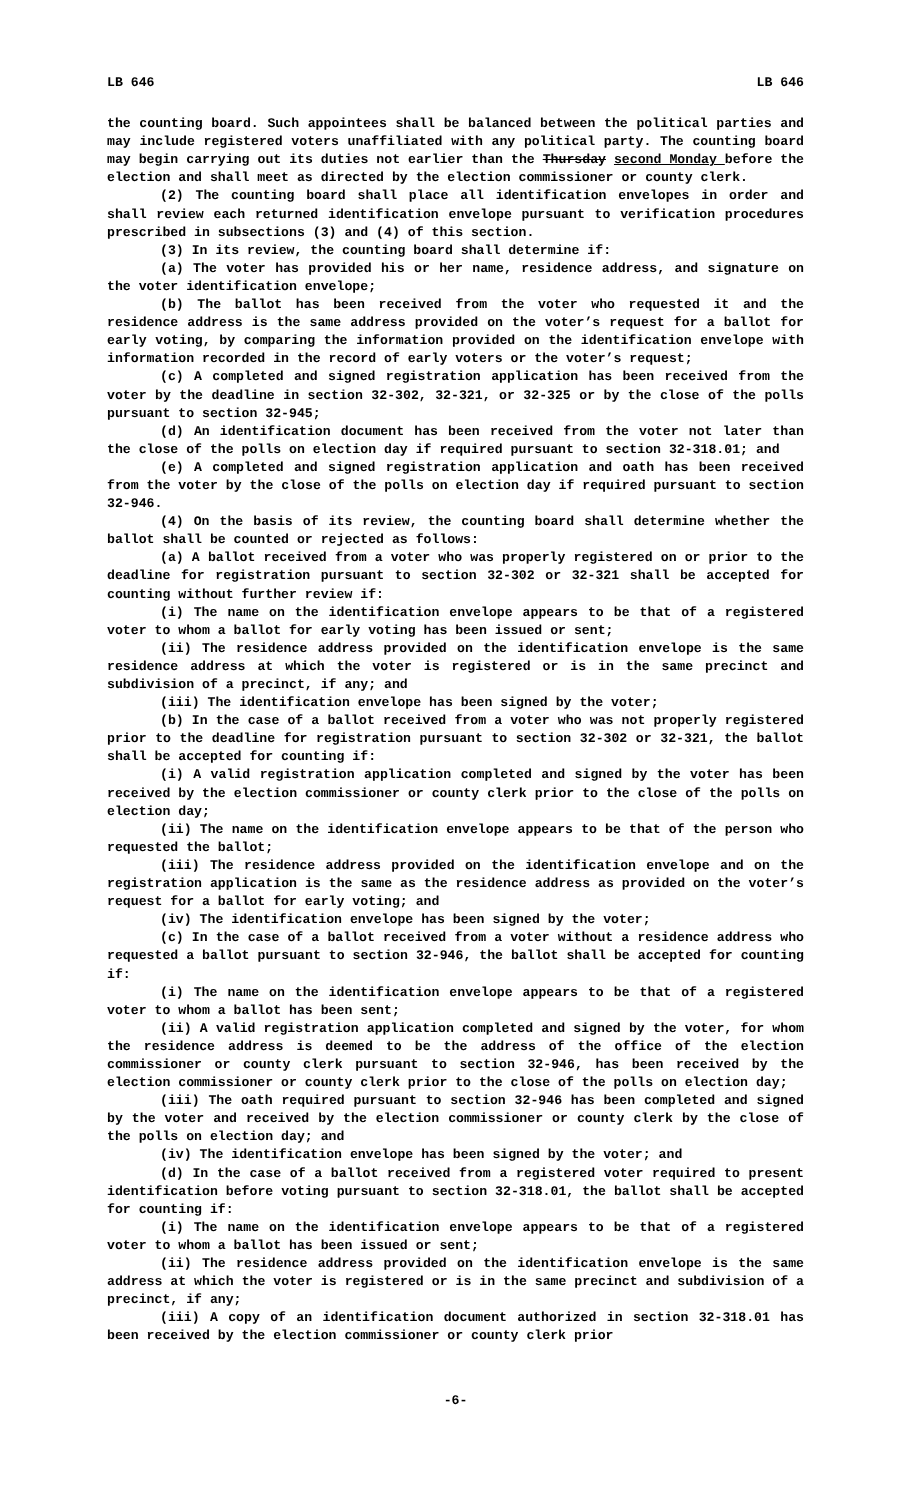LB 646 LB 646
the counting board. Such appointees shall be balanced between the political parties and may include registered voters unaffiliated with any political party. The counting board may begin carrying out its duties not earlier than the Thursday second Monday before the election and shall meet as directed by the election commissioner or county clerk.
(2) The counting board shall place all identification envelopes in order and shall review each returned identification envelope pursuant to verification procedures prescribed in subsections (3) and (4) of this section.
(3) In its review, the counting board shall determine if:
(a) The voter has provided his or her name, residence address, and signature on the voter identification envelope;
(b) The ballot has been received from the voter who requested it and the residence address is the same address provided on the voter’s request for a ballot for early voting, by comparing the information provided on the identification envelope with information recorded in the record of early voters or the voter’s request;
(c) A completed and signed registration application has been received from the voter by the deadline in section 32-302, 32-321, or 32-325 or by the close of the polls pursuant to section 32-945;
(d) An identification document has been received from the voter not later than the close of the polls on election day if required pursuant to section 32-318.01; and
(e) A completed and signed registration application and oath has been received from the voter by the close of the polls on election day if required pursuant to section 32-946.
(4) On the basis of its review, the counting board shall determine whether the ballot shall be counted or rejected as follows:
(a) A ballot received from a voter who was properly registered on or prior to the deadline for registration pursuant to section 32-302 or 32-321 shall be accepted for counting without further review if:
(i) The name on the identification envelope appears to be that of a registered voter to whom a ballot for early voting has been issued or sent;
(ii) The residence address provided on the identification envelope is the same residence address at which the voter is registered or is in the same precinct and subdivision of a precinct, if any; and
(iii) The identification envelope has been signed by the voter;
(b) In the case of a ballot received from a voter who was not properly registered prior to the deadline for registration pursuant to section 32-302 or 32-321, the ballot shall be accepted for counting if:
(i) A valid registration application completed and signed by the voter has been received by the election commissioner or county clerk prior to the close of the polls on election day;
(ii) The name on the identification envelope appears to be that of the person who requested the ballot;
(iii) The residence address provided on the identification envelope and on the registration application is the same as the residence address as provided on the voter’s request for a ballot for early voting; and
(iv) The identification envelope has been signed by the voter;
(c) In the case of a ballot received from a voter without a residence address who requested a ballot pursuant to section 32-946, the ballot shall be accepted for counting if:
(i) The name on the identification envelope appears to be that of a registered voter to whom a ballot has been sent;
(ii) A valid registration application completed and signed by the voter, for whom the residence address is deemed to be the address of the office of the election commissioner or county clerk pursuant to section 32-946, has been received by the election commissioner or county clerk prior to the close of the polls on election day;
(iii) The oath required pursuant to section 32-946 has been completed and signed by the voter and received by the election commissioner or county clerk by the close of the polls on election day; and
(iv) The identification envelope has been signed by the voter; and
(d) In the case of a ballot received from a registered voter required to present identification before voting pursuant to section 32-318.01, the ballot shall be accepted for counting if:
(i) The name on the identification envelope appears to be that of a registered voter to whom a ballot has been issued or sent;
(ii) The residence address provided on the identification envelope is the same address at which the voter is registered or is in the same precinct and subdivision of a precinct, if any;
(iii) A copy of an identification document authorized in section 32-318.01 has been received by the election commissioner or county clerk prior
-6-